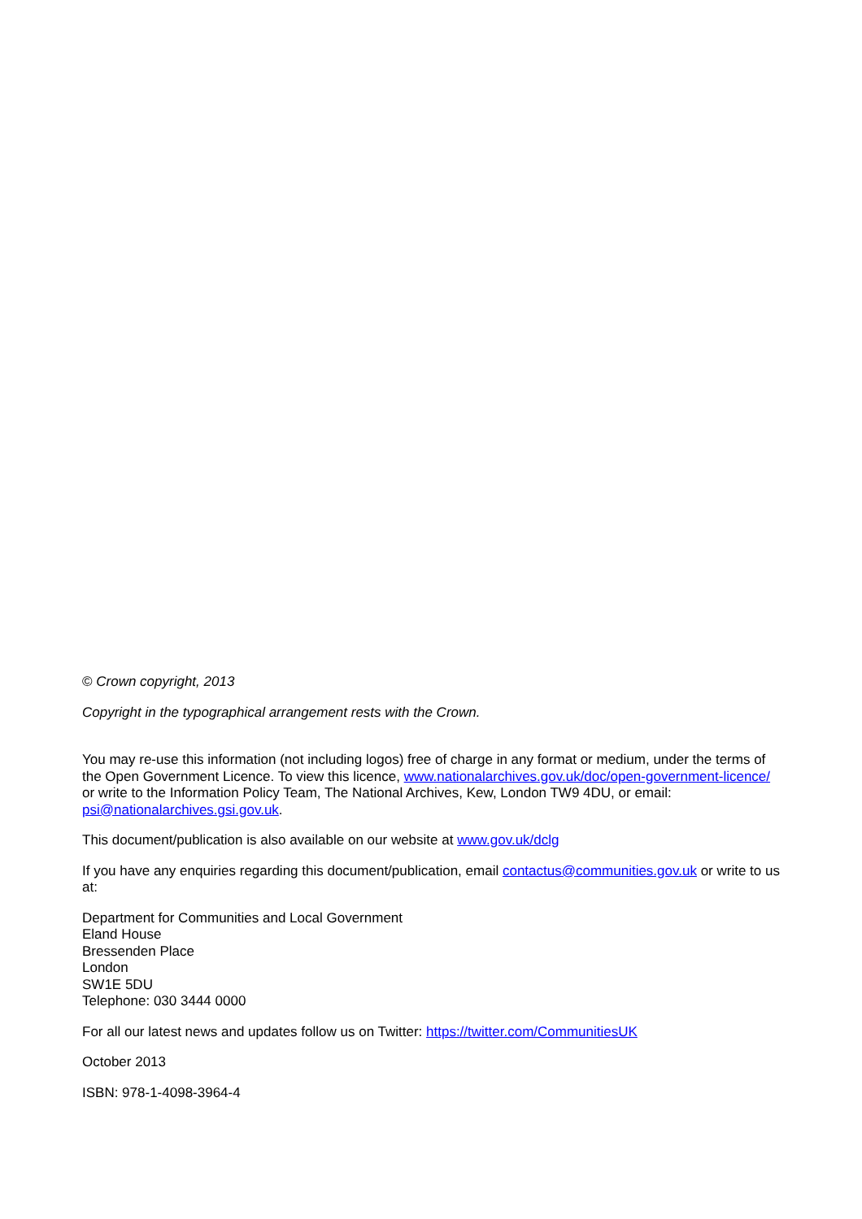© Crown copyright, 2013
Copyright in the typographical arrangement rests with the Crown.
You may re-use this information (not including logos) free of charge in any format or medium, under the terms of the Open Government Licence. To view this licence, www.nationalarchives.gov.uk/doc/open-government-licence/ or write to the Information Policy Team, The National Archives, Kew, London TW9 4DU, or email: psi@nationalarchives.gsi.gov.uk.
This document/publication is also available on our website at www.gov.uk/dclg
If you have any enquiries regarding this document/publication, email contactus@communities.gov.uk or write to us at:
Department for Communities and Local Government
Eland House
Bressenden Place
London
SW1E 5DU
Telephone: 030 3444 0000
For all our latest news and updates follow us on Twitter: https://twitter.com/CommunitiesUK
October 2013
ISBN: 978-1-4098-3964-4